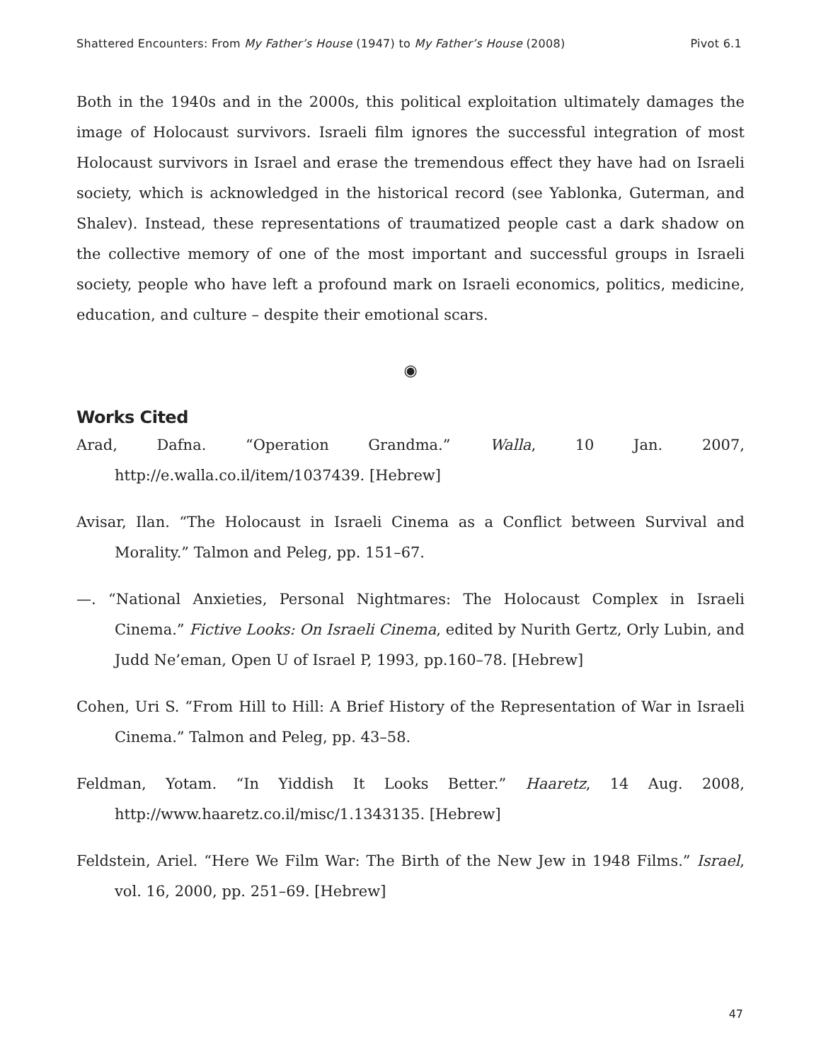Shattered Encounters: From My Father’s House (1947) to My Father’s House (2008) Pivot 6.1
Both in the 1940s and in the 2000s, this political exploitation ultimately damages the image of Holocaust survivors. Israeli film ignores the successful integration of most Holocaust survivors in Israel and erase the tremendous effect they have had on Israeli society, which is acknowledged in the historical record (see Yablonka, Guterman, and Shalev). Instead, these representations of traumatized people cast a dark shadow on the collective memory of one of the most important and successful groups in Israeli society, people who have left a profound mark on Israeli economics, politics, medicine, education, and culture – despite their emotional scars.
◉
Works Cited
Arad, Dafna. “Operation Grandma.” Walla, 10 Jan. 2007, http://e.walla.co.il/item/1037439. [Hebrew]
Avisar, Ilan. “The Holocaust in Israeli Cinema as a Conflict between Survival and Morality.” Talmon and Peleg, pp. 151–67.
—. “National Anxieties, Personal Nightmares: The Holocaust Complex in Israeli Cinema.” Fictive Looks: On Israeli Cinema, edited by Nurith Gertz, Orly Lubin, and Judd Ne’eman, Open U of Israel P, 1993, pp.160–78. [Hebrew]
Cohen, Uri S. “From Hill to Hill: A Brief History of the Representation of War in Israeli Cinema.” Talmon and Peleg, pp. 43–58.
Feldman, Yotam. “In Yiddish It Looks Better.” Haaretz, 14 Aug. 2008, http://www.haaretz.co.il/misc/1.1343135. [Hebrew]
Feldstein, Ariel. “Here We Film War: The Birth of the New Jew in 1948 Films.” Israel, vol. 16, 2000, pp. 251–69. [Hebrew]
47